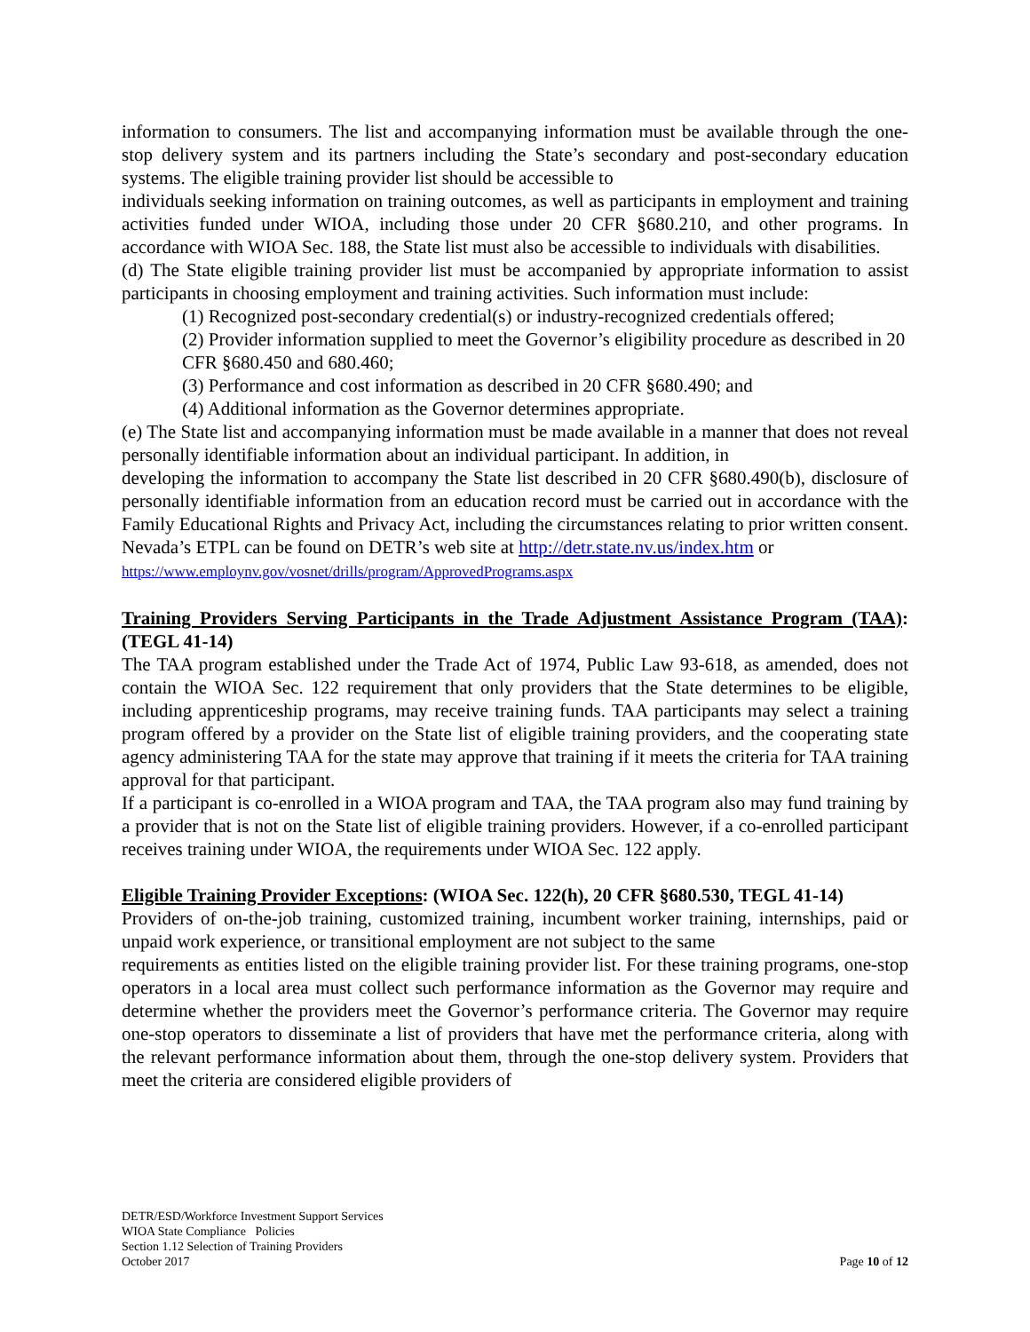information to consumers. The list and accompanying information must be available through the one-stop delivery system and its partners including the State’s secondary and post-secondary education systems. The eligible training provider list should be accessible to
individuals seeking information on training outcomes, as well as participants in employment and training activities funded under WIOA, including those under 20 CFR §680.210, and other programs. In accordance with WIOA Sec. 188, the State list must also be accessible to individuals with disabilities.
(d) The State eligible training provider list must be accompanied by appropriate information to assist participants in choosing employment and training activities. Such information must include:
(1) Recognized post-secondary credential(s) or industry-recognized credentials offered;
(2) Provider information supplied to meet the Governor’s eligibility procedure as described in 20 CFR §680.450 and 680.460;
(3) Performance and cost information as described in 20 CFR §680.490; and
(4) Additional information as the Governor determines appropriate.
(e) The State list and accompanying information must be made available in a manner that does not reveal personally identifiable information about an individual participant. In addition, in
developing the information to accompany the State list described in 20 CFR §680.490(b), disclosure of personally identifiable information from an education record must be carried out in accordance with the Family Educational Rights and Privacy Act, including the circumstances relating to prior written consent.
Nevada’s ETPL can be found on DETR’s web site at http://detr.state.nv.us/index.htm or https://www.employnv.gov/vosnet/drills/program/ApprovedPrograms.aspx
Training Providers Serving Participants in the Trade Adjustment Assistance Program (TAA): (TEGL 41-14)
The TAA program established under the Trade Act of 1974, Public Law 93-618, as amended, does not contain the WIOA Sec. 122 requirement that only providers that the State determines to be eligible, including apprenticeship programs, may receive training funds. TAA participants may select a training program offered by a provider on the State list of eligible training providers, and the cooperating state agency administering TAA for the state may approve that training if it meets the criteria for TAA training approval for that participant.
If a participant is co-enrolled in a WIOA program and TAA, the TAA program also may fund training by a provider that is not on the State list of eligible training providers. However, if a co-enrolled participant receives training under WIOA, the requirements under WIOA Sec. 122 apply.
Eligible Training Provider Exceptions: (WIOA Sec. 122(h), 20 CFR §680.530, TEGL 41-14)
Providers of on-the-job training, customized training, incumbent worker training, internships, paid or unpaid work experience, or transitional employment are not subject to the same
requirements as entities listed on the eligible training provider list. For these training programs, one-stop operators in a local area must collect such performance information as the Governor may require and determine whether the providers meet the Governor’s performance criteria. The Governor may require one-stop operators to disseminate a list of providers that have met the performance criteria, along with the relevant performance information about them, through the one-stop delivery system. Providers that meet the criteria are considered eligible providers of
DETR/ESD/Workforce Investment Support Services
WIOA State Compliance Policies
Section 1.12 Selection of Training Providers
October 2017 Page 10 of 12